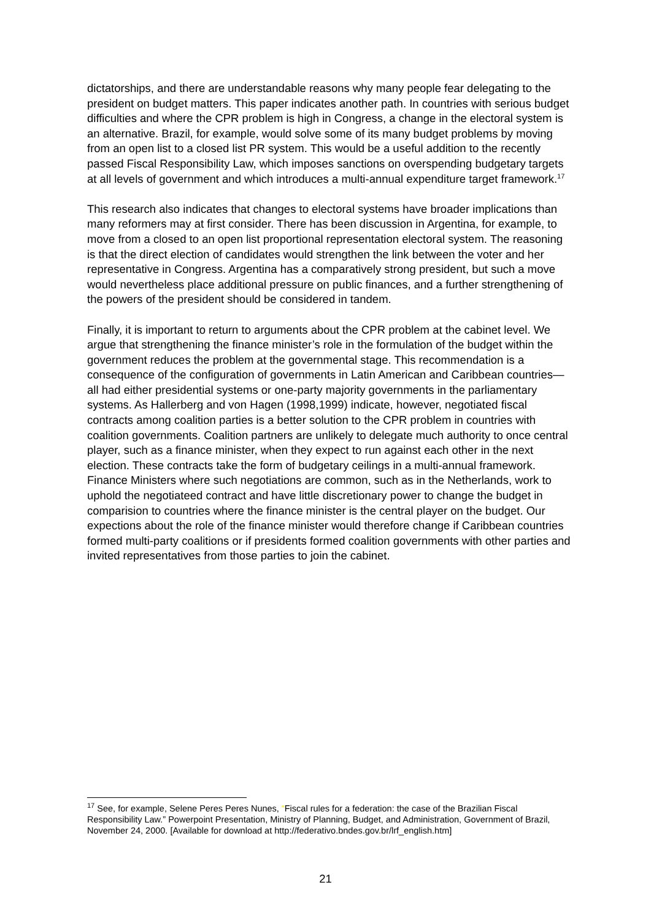dictatorships, and there are understandable reasons why many people fear delegating to the president on budget matters. This paper indicates another path. In countries with serious budget difficulties and where the CPR problem is high in Congress, a change in the electoral system is an alternative. Brazil, for example, would solve some of its many budget problems by moving from an open list to a closed list PR system. This would be a useful addition to the recently passed Fiscal Responsibility Law, which imposes sanctions on overspending budgetary targets at all levels of government and which introduces a multi-annual expenditure target framework.<sup>17</sup>
This research also indicates that changes to electoral systems have broader implications than many reformers may at first consider. There has been discussion in Argentina, for example, to move from a closed to an open list proportional representation electoral system. The reasoning is that the direct election of candidates would strengthen the link between the voter and her representative in Congress. Argentina has a comparatively strong president, but such a move would nevertheless place additional pressure on public finances, and a further strengthening of the powers of the president should be considered in tandem.
Finally, it is important to return to arguments about the CPR problem at the cabinet level. We argue that strengthening the finance minister’s role in the formulation of the budget within the government reduces the problem at the governmental stage. This recommendation is a consequence of the configuration of governments in Latin American and Caribbean countries—all had either presidential systems or one-party majority governments in the parliamentary systems. As Hallerberg and von Hagen (1998,1999) indicate, however, negotiated fiscal contracts among coalition parties is a better solution to the CPR problem in countries with coalition governments. Coalition partners are unlikely to delegate much authority to once central player, such as a finance minister, when they expect to run against each other in the next election. These contracts take the form of budgetary ceilings in a multi-annual framework. Finance Ministers where such negotiations are common, such as in the Netherlands, work to uphold the negotiateed contract and have little discretionary power to change the budget in comparision to countries where the finance minister is the central player on the budget. Our expections about the role of the finance minister would therefore change if Caribbean countries formed multi-party coalitions or if presidents formed coalition governments with other parties and invited representatives from those parties to join the cabinet.
<sup>17</sup> See, for example, Selene Peres Peres Nunes, “Fiscal rules for a federation: the case of the Brazilian Fiscal Responsibility Law.” Powerpoint Presentation, Ministry of Planning, Budget, and Administration, Government of Brazil, November 24, 2000. [Available for download at http://federativo.bndes.gov.br/lrf_english.htm]
21